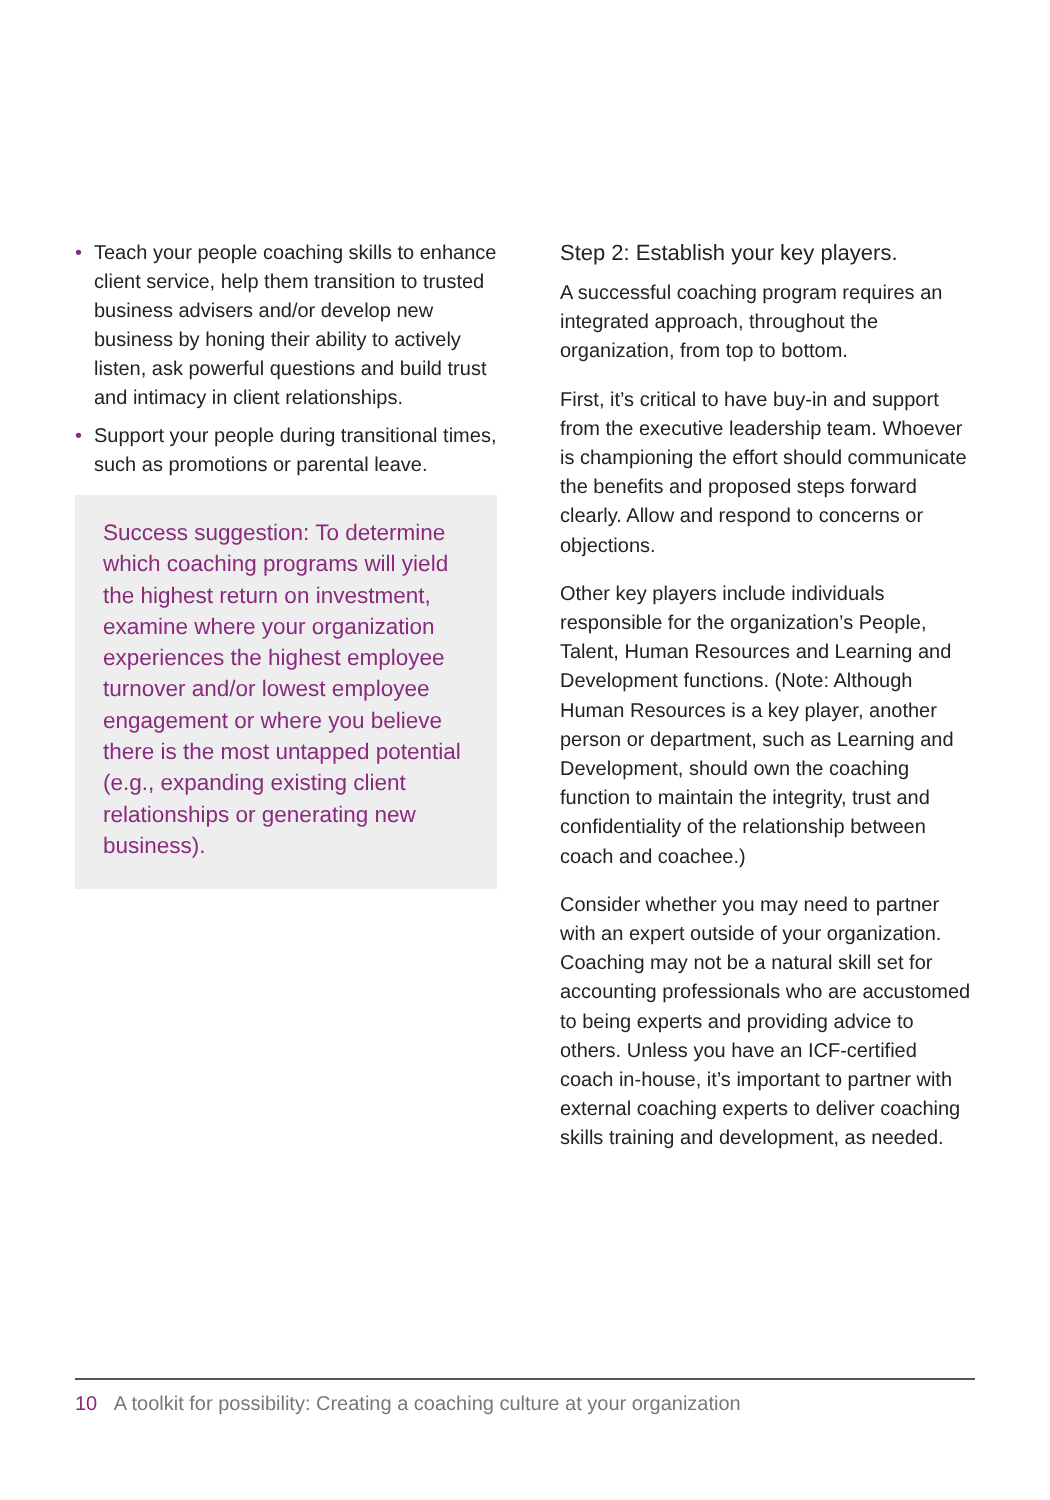• Teach your people coaching skills to enhance client service, help them transition to trusted business advisers and/or develop new business by honing their ability to actively listen, ask powerful questions and build trust and intimacy in client relationships.
• Support your people during transitional times, such as promotions or parental leave.
Success suggestion: To determine which coaching programs will yield the highest return on investment, examine where your organization experiences the highest employee turnover and/or lowest employee engagement or where you believe there is the most untapped potential (e.g., expanding existing client relationships or generating new business).
Step 2: Establish your key players.
A successful coaching program requires an integrated approach, throughout the organization, from top to bottom.
First, it’s critical to have buy-in and support from the executive leadership team. Whoever is championing the effort should communicate the benefits and proposed steps forward clearly. Allow and respond to concerns or objections.
Other key players include individuals responsible for the organization’s People, Talent, Human Resources and Learning and Development functions. (Note: Although Human Resources is a key player, another person or department, such as Learning and Development, should own the coaching function to maintain the integrity, trust and confidentiality of the relationship between coach and coachee.)
Consider whether you may need to partner with an expert outside of your organization. Coaching may not be a natural skill set for accounting professionals who are accustomed to being experts and providing advice to others. Unless you have an ICF-certified coach in-house, it’s important to partner with external coaching experts to deliver coaching skills training and development, as needed.
10 A toolkit for possibility: Creating a coaching culture at your organization